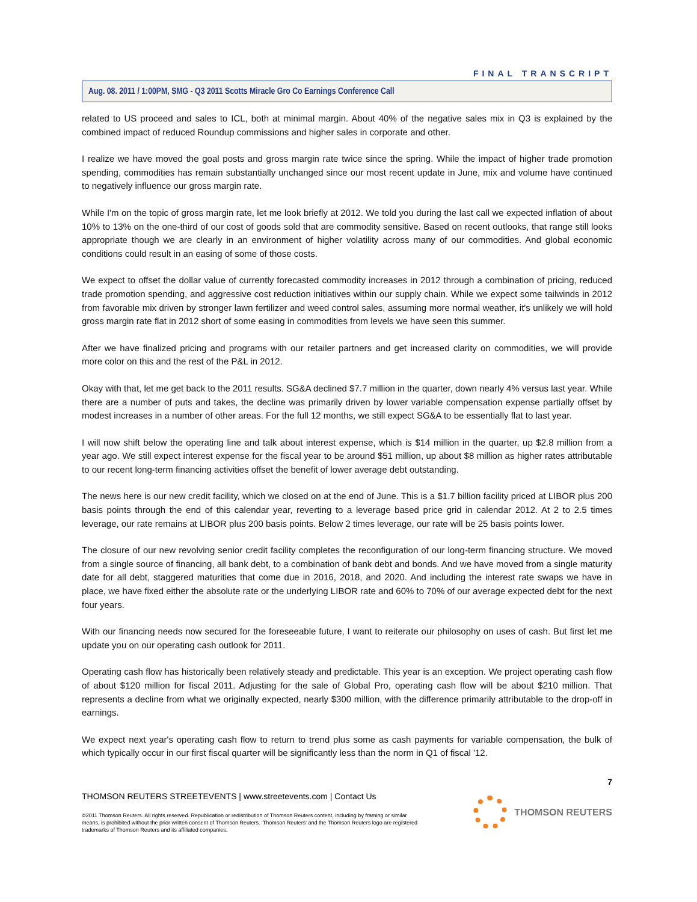FINAL TRANSCRIPT
Aug. 08. 2011 / 1:00PM, SMG - Q3 2011 Scotts Miracle Gro Co Earnings Conference Call
related to US proceed and sales to ICL, both at minimal margin. About 40% of the negative sales mix in Q3 is explained by the combined impact of reduced Roundup commissions and higher sales in corporate and other.
I realize we have moved the goal posts and gross margin rate twice since the spring. While the impact of higher trade promotion spending, commodities has remain substantially unchanged since our most recent update in June, mix and volume have continued to negatively influence our gross margin rate.
While I'm on the topic of gross margin rate, let me look briefly at 2012. We told you during the last call we expected inflation of about 10% to 13% on the one-third of our cost of goods sold that are commodity sensitive. Based on recent outlooks, that range still looks appropriate though we are clearly in an environment of higher volatility across many of our commodities. And global economic conditions could result in an easing of some of those costs.
We expect to offset the dollar value of currently forecasted commodity increases in 2012 through a combination of pricing, reduced trade promotion spending, and aggressive cost reduction initiatives within our supply chain. While we expect some tailwinds in 2012 from favorable mix driven by stronger lawn fertilizer and weed control sales, assuming more normal weather, it's unlikely we will hold gross margin rate flat in 2012 short of some easing in commodities from levels we have seen this summer.
After we have finalized pricing and programs with our retailer partners and get increased clarity on commodities, we will provide more color on this and the rest of the P&L in 2012.
Okay with that, let me get back to the 2011 results. SG&A declined $7.7 million in the quarter, down nearly 4% versus last year. While there are a number of puts and takes, the decline was primarily driven by lower variable compensation expense partially offset by modest increases in a number of other areas. For the full 12 months, we still expect SG&A to be essentially flat to last year.
I will now shift below the operating line and talk about interest expense, which is $14 million in the quarter, up $2.8 million from a year ago. We still expect interest expense for the fiscal year to be around $51 million, up about $8 million as higher rates attributable to our recent long-term financing activities offset the benefit of lower average debt outstanding.
The news here is our new credit facility, which we closed on at the end of June. This is a $1.7 billion facility priced at LIBOR plus 200 basis points through the end of this calendar year, reverting to a leverage based price grid in calendar 2012. At 2 to 2.5 times leverage, our rate remains at LIBOR plus 200 basis points. Below 2 times leverage, our rate will be 25 basis points lower.
The closure of our new revolving senior credit facility completes the reconfiguration of our long-term financing structure. We moved from a single source of financing, all bank debt, to a combination of bank debt and bonds. And we have moved from a single maturity date for all debt, staggered maturities that come due in 2016, 2018, and 2020. And including the interest rate swaps we have in place, we have fixed either the absolute rate or the underlying LIBOR rate and 60% to 70% of our average expected debt for the next four years.
With our financing needs now secured for the foreseeable future, I want to reiterate our philosophy on uses of cash. But first let me update you on our operating cash outlook for 2011.
Operating cash flow has historically been relatively steady and predictable. This year is an exception. We project operating cash flow of about $120 million for fiscal 2011. Adjusting for the sale of Global Pro, operating cash flow will be about $210 million. That represents a decline from what we originally expected, nearly $300 million, with the difference primarily attributable to the drop-off in earnings.
We expect next year's operating cash flow to return to trend plus some as cash payments for variable compensation, the bulk of which typically occur in our first fiscal quarter will be significantly less than the norm in Q1 of fiscal '12.
7
THOMSON REUTERS STREETEVENTS | www.streetevents.com | Contact Us
©2011 Thomson Reuters. All rights reserved. Republication or redistribution of Thomson Reuters content, including by framing or similar means, is prohibited without the prior written consent of Thomson Reuters. 'Thomson Reuters' and the Thomson Reuters logo are registered trademarks of Thomson Reuters and its affiliated companies.
THOMSON REUTERS